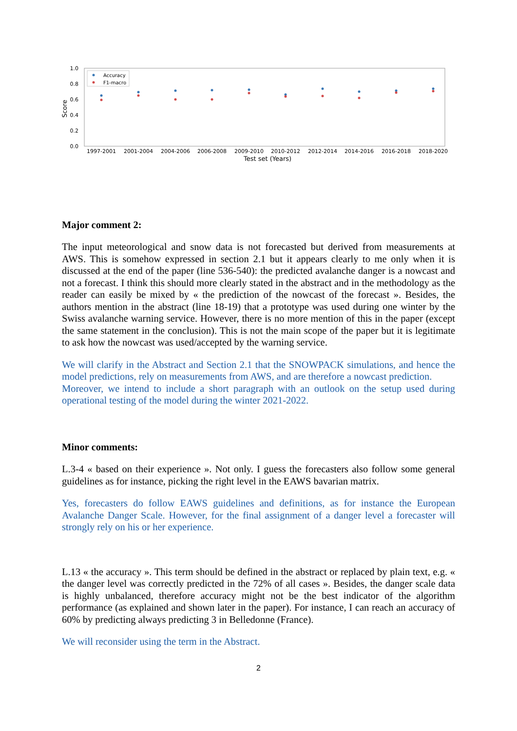1.0
0.8
0.6
0.4
0.2
0.0
Score
Accuracy
F1-macro
1997-2001
2001-2004
2004-2006
2006-2008
2009-2010
2010-2012
2012-2014
2014-2016
2016-2018
2018-2020
Test set (Years)
Major comment 2:
The input meteorological and snow data is not forecasted but derived from measurements at AWS. This is somehow expressed in section 2.1 but it appears clearly to me only when it is discussed at the end of the paper (line 536-540): the predicted avalanche danger is a nowcast and not a forecast. I think this should more clearly stated in the abstract and in the methodology as the reader can easily be mixed by « the prediction of the nowcast of the forecast ». Besides, the authors mention in the abstract (line 18-19) that a prototype was used during one winter by the Swiss avalanche warning service. However, there is no more mention of this in the paper (except the same statement in the conclusion). This is not the main scope of the paper but it is legitimate to ask how the nowcast was used/accepted by the warning service.
We will clarify in the Abstract and Section 2.1 that the SNOWPACK simulations, and hence the model predictions, rely on measurements from AWS, and are therefore a nowcast prediction.
Moreover, we intend to include a short paragraph with an outlook on the setup used during operational testing of the model during the winter 2021-2022.
Minor comments:
L.3-4 « based on their experience ». Not only. I guess the forecasters also follow some general guidelines as for instance, picking the right level in the EAWS bavarian matrix.
Yes, forecasters do follow EAWS guidelines and definitions, as for instance the European Avalanche Danger Scale. However, for the final assignment of a danger level a forecaster will strongly rely on his or her experience.
L.13 « the accuracy ». This term should be defined in the abstract or replaced by plain text, e.g. « the danger level was correctly predicted in the 72% of all cases ». Besides, the danger scale data is highly unbalanced, therefore accuracy might not be the best indicator of the algorithm performance (as explained and shown later in the paper). For instance, I can reach an accuracy of 60% by predicting always predicting 3 in Belledonne (France).
We will reconsider using the term in the Abstract.
2